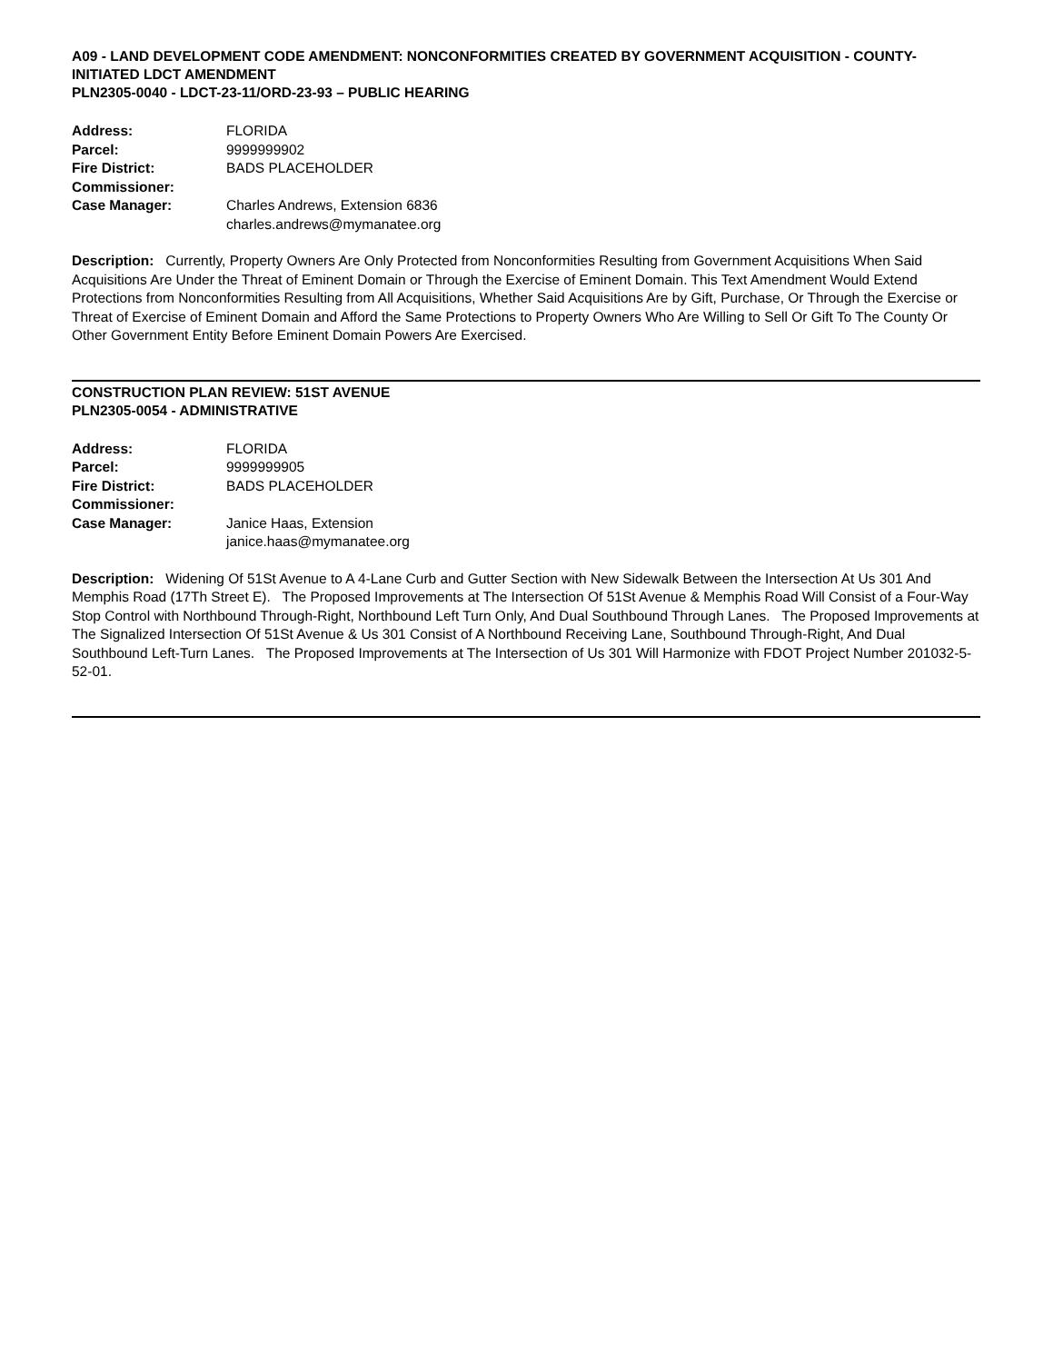A09 - LAND DEVELOPMENT CODE AMENDMENT: NONCONFORMITIES CREATED BY GOVERNMENT ACQUISITION - COUNTY-INITIATED LDCT AMENDMENT
PLN2305-0040 - LDCT-23-11/ORD-23-93 – PUBLIC HEARING
| Address: | FLORIDA |
| Parcel: | 9999999902 |
| Fire District: | BADS PLACEHOLDER |
| Commissioner: | |
| Case Manager: | Charles Andrews, Extension 6836 charles.andrews@mymanatee.org |
Description: Currently, Property Owners Are Only Protected from Nonconformities Resulting from Government Acquisitions When Said Acquisitions Are Under the Threat of Eminent Domain or Through the Exercise of Eminent Domain. This Text Amendment Would Extend Protections from Nonconformities Resulting from All Acquisitions, Whether Said Acquisitions Are by Gift, Purchase, Or Through the Exercise or Threat of Exercise of Eminent Domain and Afford the Same Protections to Property Owners Who Are Willing to Sell Or Gift To The County Or Other Government Entity Before Eminent Domain Powers Are Exercised.
CONSTRUCTION PLAN REVIEW: 51ST AVENUE
PLN2305-0054 - ADMINISTRATIVE
| Address: | FLORIDA |
| Parcel: | 9999999905 |
| Fire District: | BADS PLACEHOLDER |
| Commissioner: | |
| Case Manager: | Janice Haas, Extension janice.haas@mymanatee.org |
Description: Widening Of 51St Avenue to A 4-Lane Curb and Gutter Section with New Sidewalk Between the Intersection At Us 301 And Memphis Road (17Th Street E). The Proposed Improvements at The Intersection Of 51St Avenue & Memphis Road Will Consist of a Four-Way Stop Control with Northbound Through-Right, Northbound Left Turn Only, And Dual Southbound Through Lanes. The Proposed Improvements at The Signalized Intersection Of 51St Avenue & Us 301 Consist of A Northbound Receiving Lane, Southbound Through-Right, And Dual Southbound Left-Turn Lanes. The Proposed Improvements at The Intersection of Us 301 Will Harmonize with FDOT Project Number 201032-5-52-01.